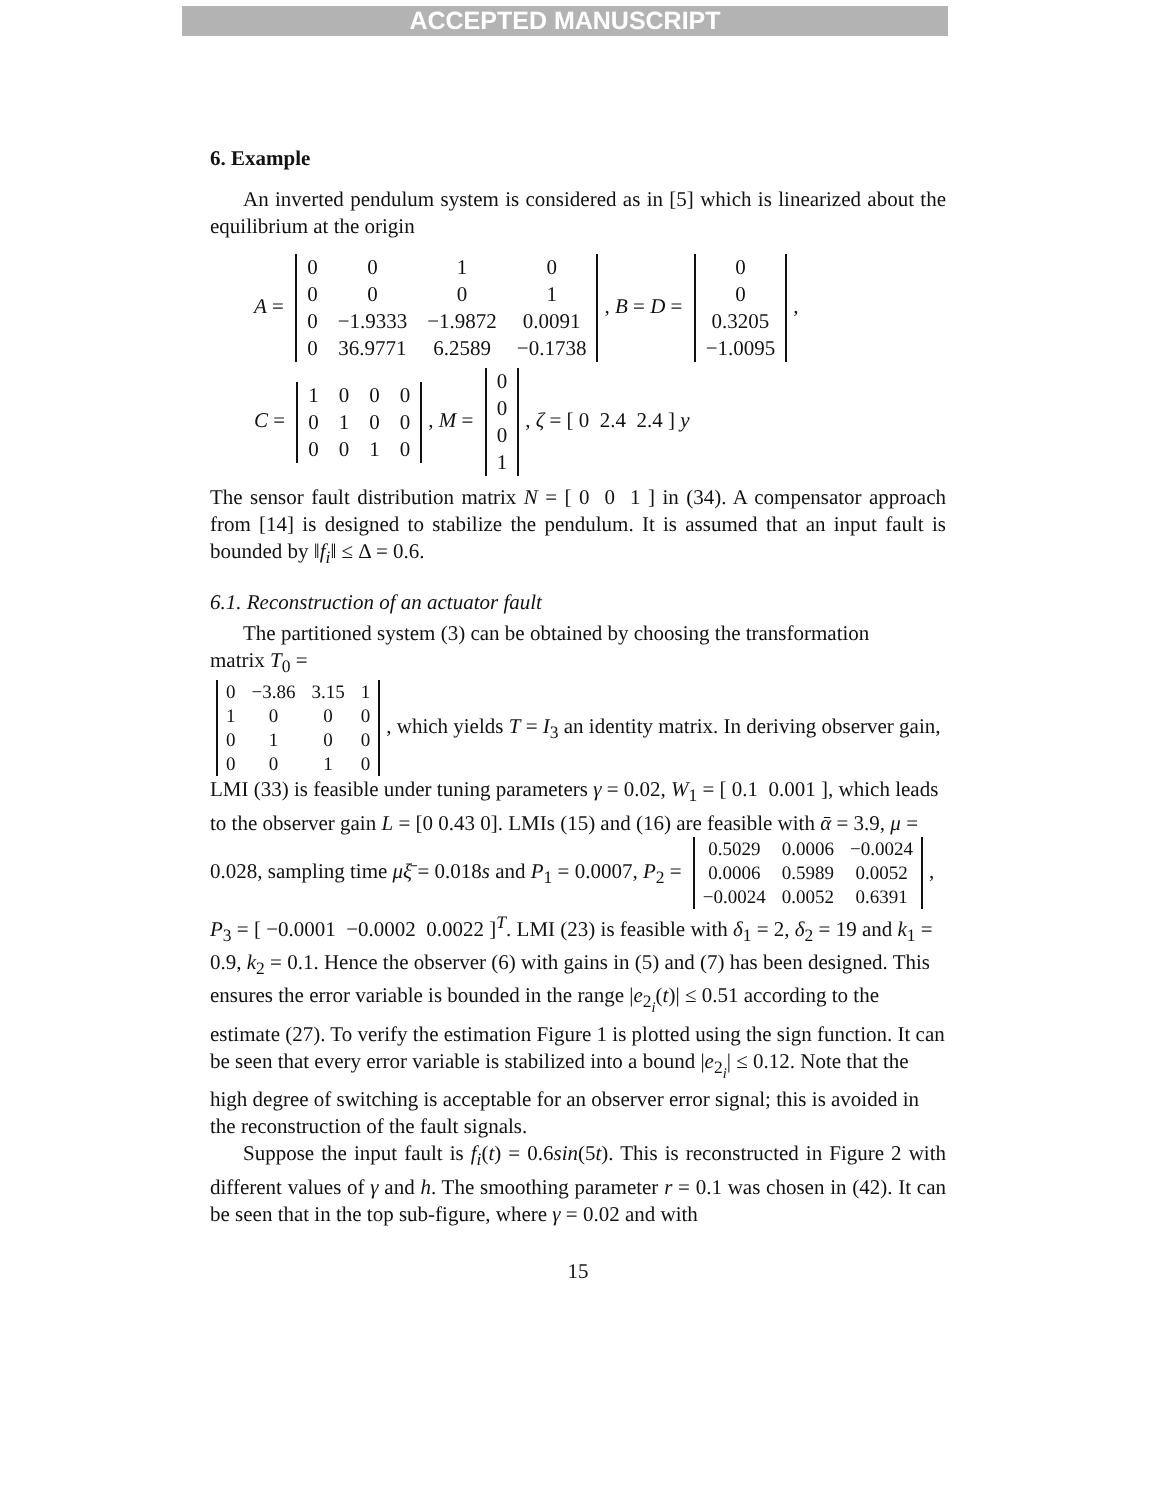ACCEPTED MANUSCRIPT
6. Example
An inverted pendulum system is considered as in [5] which is linearized about the equilibrium at the origin
A =
| 0 | 0 | 1 | 0 |
| 0 | 0 | 0 | 1 |
| 0 | −1.9333 | −1.9872 | 0.0091 |
| 0 | 36.9771 | 6.2589 | −0.1738 |
, B = D =
| 0 |
| 0 |
| 0.3205 |
| −1.0095 |
,
C =
| 1 | 0 | 0 | 0 |
| 0 | 1 | 0 | 0 |
| 0 | 0 | 1 | 0 |
, M =
| 0 |
| 0 |
| 0 |
| 1 |
, ζ = [ 0 2.4 2.4 ] y
The sensor fault distribution matrix N = [ 0 0 1 ] in (34). A compensator approach from [14] is designed to stabilize the pendulum. It is assumed that an input fault is bounded by ‖f<sub>i</sub>‖ ≤ Δ = 0.6.
6.1. Reconstruction of an actuator fault
The partitioned system (3) can be obtained by choosing the transformation
matrix T<sub>0</sub> =
| 0 | −3.86 | 3.15 | 1 |
| 1 | 0 | 0 | 0 |
| 0 | 1 | 0 | 0 |
| 0 | 0 | 1 | 0 |
, which yields T = I<sub>3</sub> an identity matrix. In deriving observer gain, LMI (33) is feasible under tuning parameters γ = 0.02, W<sub>1</sub> = [ 0.1 0.001 ], which leads to the observer gain L = [0 0.43 0]. LMIs (15) and (16) are feasible with ᾱ = 3.9, μ = 0.028, sampling time μξ̄ = 0.018s and P<sub>1</sub> = 0.0007, P<sub>2</sub> =
| 0.5029 | 0.0006 | −0.0024 |
| 0.0006 | 0.5989 | 0.0052 |
| −0.0024 | 0.0052 | 0.6391 |
, P<sub>3</sub> = [ −0.0001 −0.0002 0.0022 ]<sup>T</sup>. LMI (23) is feasible with δ<sub>1</sub> = 2, δ<sub>2</sub> = 19 and k<sub>1</sub> = 0.9, k<sub>2</sub> = 0.1. Hence the observer (6) with gains in (5) and (7) has been designed. This ensures the error variable is bounded in the range |e<sub>2<sub>i</sub></sub>(t)| ≤ 0.51 according to the estimate (27). To verify the estimation Figure 1 is plotted using the sign function. It can be seen that every error variable is stabilized into a bound |e<sub>2<sub>i</sub></sub>| ≤ 0.12. Note that the high degree of switching is acceptable for an observer error signal; this is avoided in the reconstruction of the fault signals.
Suppose the input fault is f<sub>i</sub>(t) = 0.6sin(5t). This is reconstructed in Figure 2 with different values of γ and h. The smoothing parameter r = 0.1 was chosen in (42). It can be seen that in the top sub-figure, where γ = 0.02 and with
15